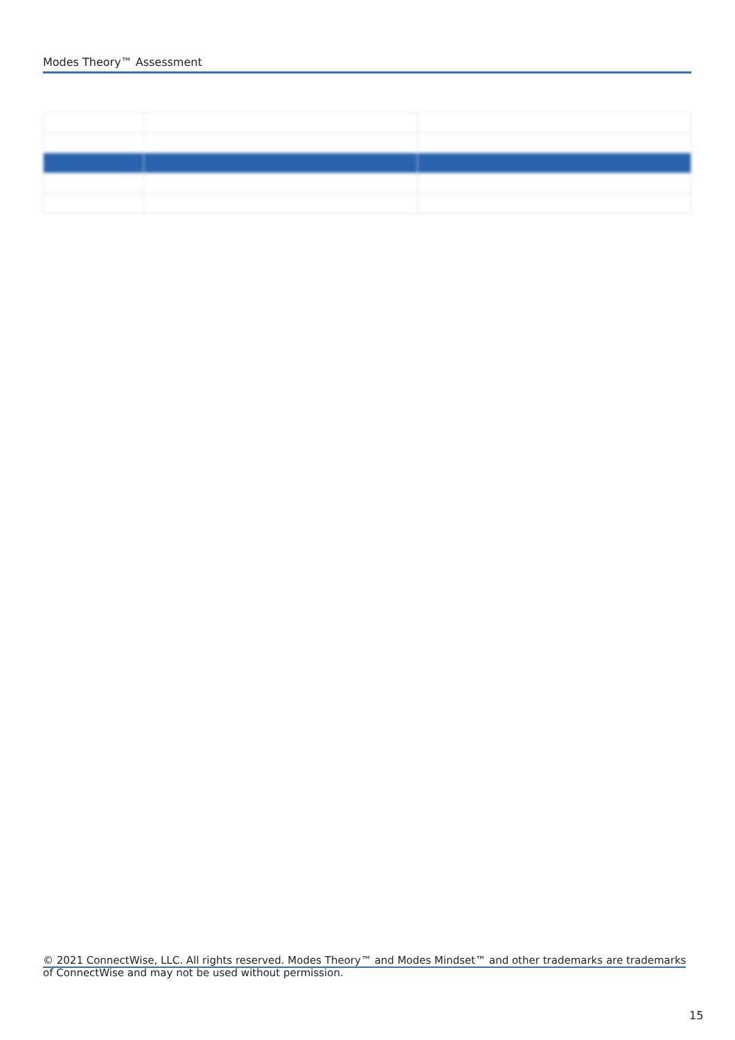Modes Theory™ Assessment
© 2021 ConnectWise, LLC. All rights reserved. Modes Theory™ and Modes Mindset™ and other trademarks are trademarks
of ConnectWise and may not be used without permission.
15